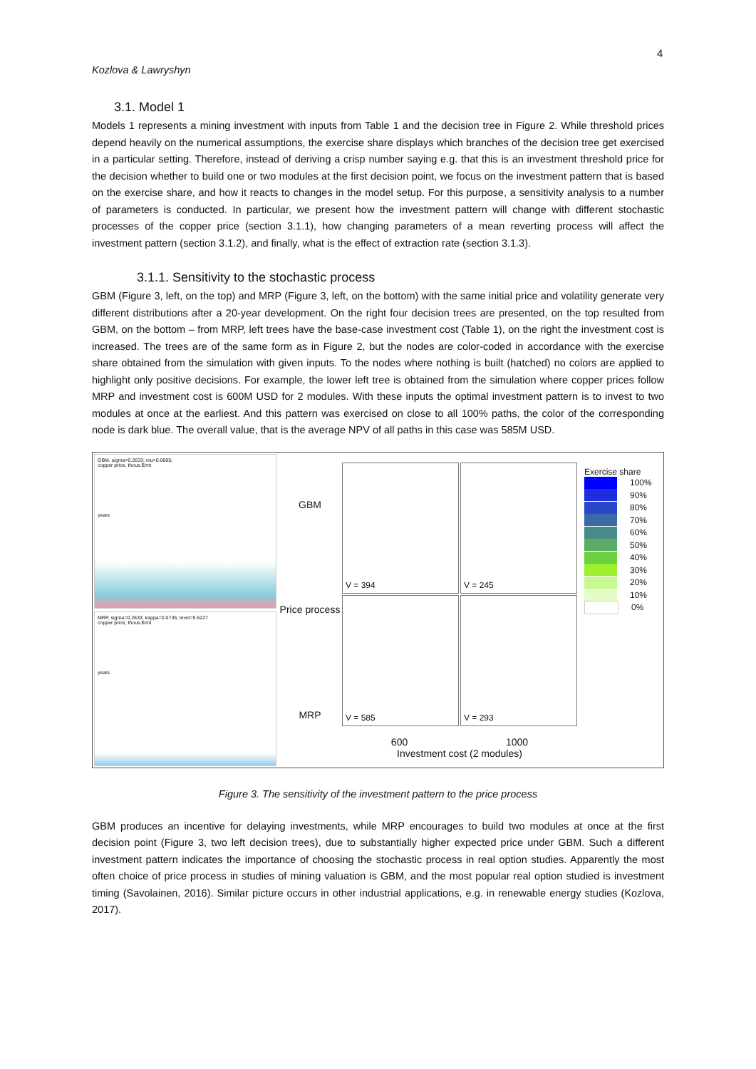4
Kozlova & Lawryshyn
3.1. Model 1
Models 1 represents a mining investment with inputs from Table 1 and the decision tree in Figure 2. While threshold prices depend heavily on the numerical assumptions, the exercise share displays which branches of the decision tree get exercised in a particular setting. Therefore, instead of deriving a crisp number saying e.g. that this is an investment threshold price for the decision whether to build one or two modules at the first decision point, we focus on the investment pattern that is based on the exercise share, and how it reacts to changes in the model setup. For this purpose, a sensitivity analysis to a number of parameters is conducted. In particular, we present how the investment pattern will change with different stochastic processes of the copper price (section 3.1.1), how changing parameters of a mean reverting process will affect the investment pattern (section 3.1.2), and finally, what is the effect of extraction rate (section 3.1.3).
3.1.1. Sensitivity to the stochastic process
GBM (Figure 3, left, on the top) and MRP (Figure 3, left, on the bottom) with the same initial price and volatility generate very different distributions after a 20-year development. On the right four decision trees are presented, on the top resulted from GBM, on the bottom – from MRP, left trees have the base-case investment cost (Table 1), on the right the investment cost is increased. The trees are of the same form as in Figure 2, but the nodes are color-coded in accordance with the exercise share obtained from the simulation with given inputs. To the nodes where nothing is built (hatched) no colors are applied to highlight only positive decisions. For example, the lower left tree is obtained from the simulation where copper prices follow MRP and investment cost is 600M USD for 2 modules. With these inputs the optimal investment pattern is to invest to two modules at once at the earliest. And this pattern was exercised on close to all 100% paths, the color of the corresponding node is dark blue. The overall value, that is the average NPV of all paths in this case was 585M USD.
GBM, sigma=0.2633; mu=0.0685;
copper price, thous.$/mt
years
MRP, sigma=0.2633; kappa=0.0735; level=5.6227
copper price, thous.$/mt
years
GBM
Price process
MRP
V = 394
V = 245
V = 585
V = 293
600 1000
Investment cost (2 modules)
Exercise share
100%
90%
80%
70%
60%
50%
40%
30%
20%
10%
0%
Figure 3. The sensitivity of the investment pattern to the price process
GBM produces an incentive for delaying investments, while MRP encourages to build two modules at once at the first decision point (Figure 3, two left decision trees), due to substantially higher expected price under GBM. Such a different investment pattern indicates the importance of choosing the stochastic process in real option studies. Apparently the most often choice of price process in studies of mining valuation is GBM, and the most popular real option studied is investment timing (Savolainen, 2016). Similar picture occurs in other industrial applications, e.g. in renewable energy studies (Kozlova, 2017).